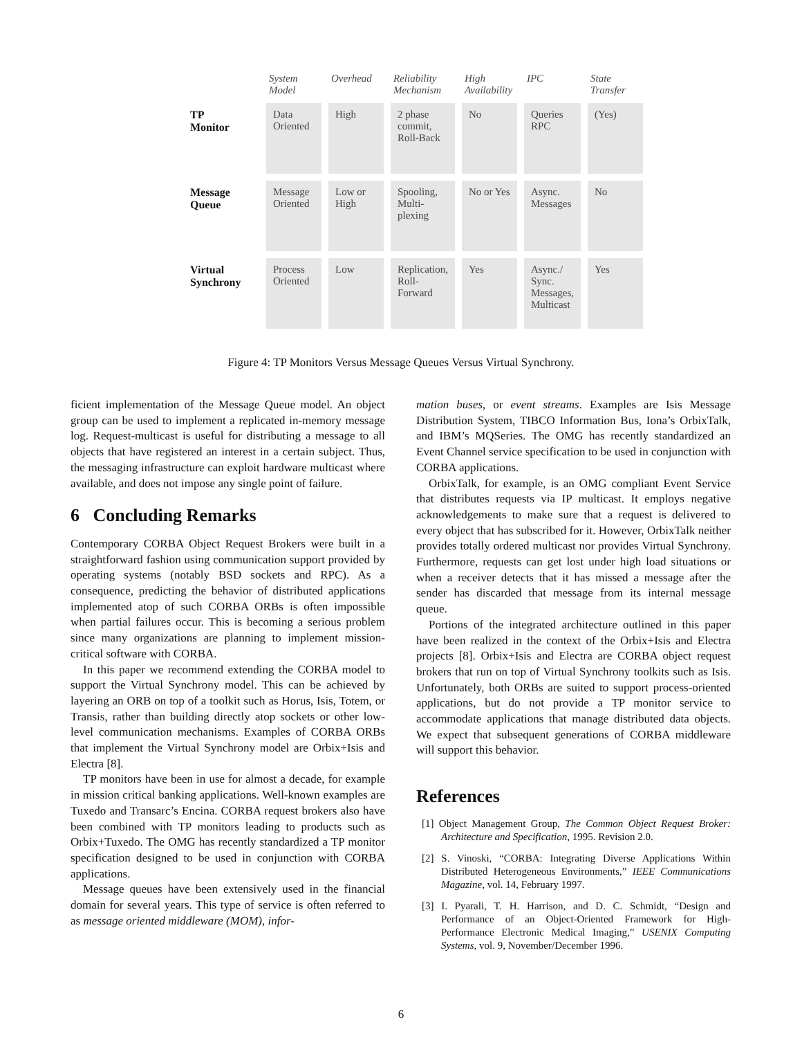| | System Model | Overhead | Reliability Mechanism | High Availability | IPC | State Transfer |
| --- | --- | --- | --- | --- | --- | --- |
| TP Monitor | Data Oriented | High | 2 phase commit, Roll-Back | No | Queries RPC | (Yes) |
| Message Queue | Message Oriented | Low or High | Spooling, Multi-plexing | No or Yes | Async. Messages | No |
| Virtual Synchrony | Process Oriented | Low | Replication, Roll-Forward | Yes | Async./ Sync. Messages, Multicast | Yes |
Figure 4: TP Monitors Versus Message Queues Versus Virtual Synchrony.
ficient implementation of the Message Queue model. An object group can be used to implement a replicated in-memory message log. Request-multicast is useful for distributing a message to all objects that have registered an interest in a certain subject. Thus, the messaging infrastructure can exploit hardware multicast where available, and does not impose any single point of failure.
6 Concluding Remarks
Contemporary CORBA Object Request Brokers were built in a straightforward fashion using communication support provided by operating systems (notably BSD sockets and RPC). As a consequence, predicting the behavior of distributed applications implemented atop of such CORBA ORBs is often impossible when partial failures occur. This is becoming a serious problem since many organizations are planning to implement mission-critical software with CORBA.
In this paper we recommend extending the CORBA model to support the Virtual Synchrony model. This can be achieved by layering an ORB on top of a toolkit such as Horus, Isis, Totem, or Transis, rather than building directly atop sockets or other low-level communication mechanisms. Examples of CORBA ORBs that implement the Virtual Synchrony model are Orbix+Isis and Electra [8].
TP monitors have been in use for almost a decade, for example in mission critical banking applications. Well-known examples are Tuxedo and Transarc’s Encina. CORBA request brokers also have been combined with TP monitors leading to products such as Orbix+Tuxedo. The OMG has recently standardized a TP monitor specification designed to be used in conjunction with CORBA applications.
Message queues have been extensively used in the financial domain for several years. This type of service is often referred to as message oriented middleware (MOM), infor-
mation buses, or event streams. Examples are Isis Message Distribution System, TIBCO Information Bus, Iona’s OrbixTalk, and IBM’s MQSeries. The OMG has recently standardized an Event Channel service specification to be used in conjunction with CORBA applications.
OrbixTalk, for example, is an OMG compliant Event Service that distributes requests via IP multicast. It employs negative acknowledgements to make sure that a request is delivered to every object that has subscribed for it. However, OrbixTalk neither provides totally ordered multicast nor provides Virtual Synchrony. Furthermore, requests can get lost under high load situations or when a receiver detects that it has missed a message after the sender has discarded that message from its internal message queue.
Portions of the integrated architecture outlined in this paper have been realized in the context of the Orbix+Isis and Electra projects [8]. Orbix+Isis and Electra are CORBA object request brokers that run on top of Virtual Synchrony toolkits such as Isis. Unfortunately, both ORBs are suited to support process-oriented applications, but do not provide a TP monitor service to accommodate applications that manage distributed data objects. We expect that subsequent generations of CORBA middleware will support this behavior.
References
[1] Object Management Group, The Common Object Request Broker: Architecture and Specification, 1995. Revision 2.0.
[2] S. Vinoski, “CORBA: Integrating Diverse Applications Within Distributed Heterogeneous Environments,” IEEE Communications Magazine, vol. 14, February 1997.
[3] I. Pyarali, T. H. Harrison, and D. C. Schmidt, “Design and Performance of an Object-Oriented Framework for High-Performance Electronic Medical Imaging,” USENIX Computing Systems, vol. 9, November/December 1996.
6